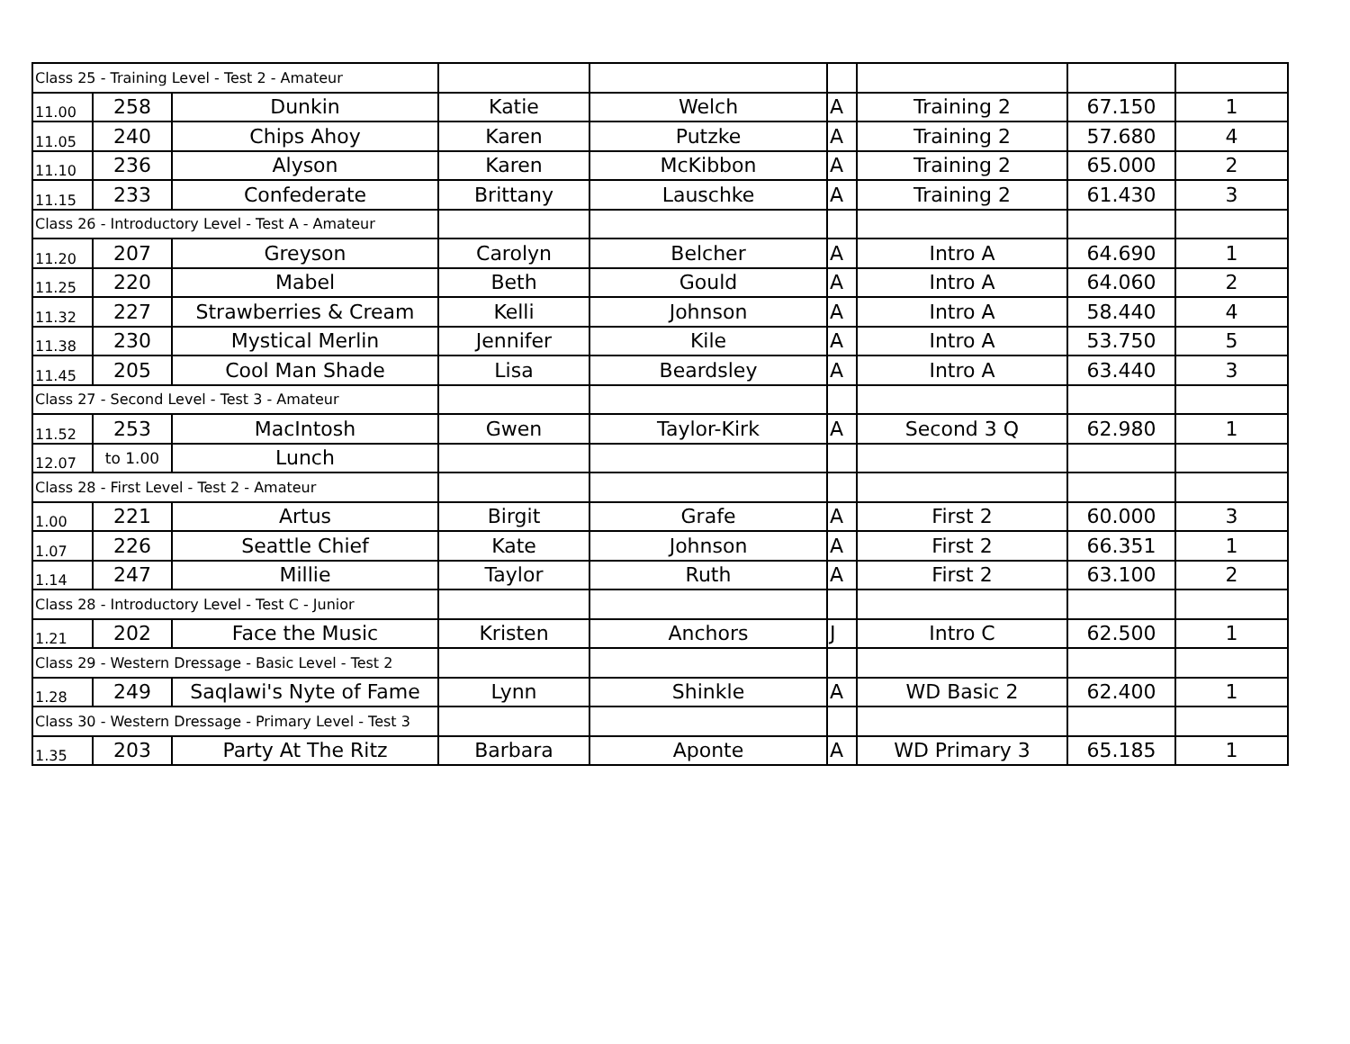| Class 25 - Training Level - Test 2 - Amateur | | | | | | | | |
| 11.00 | 258 | Dunkin | Katie | Welch | A | Training 2 | 67.150 | 1 |
| 11.05 | 240 | Chips Ahoy | Karen | Putzke | A | Training 2 | 57.680 | 4 |
| 11.10 | 236 | Alyson | Karen | McKibbon | A | Training 2 | 65.000 | 2 |
| 11.15 | 233 | Confederate | Brittany | Lauschke | A | Training 2 | 61.430 | 3 |
| Class 26 - Introductory Level - Test A - Amateur | | | | | | | | |
| 11.20 | 207 | Greyson | Carolyn | Belcher | A | Intro A | 64.690 | 1 |
| 11.25 | 220 | Mabel | Beth | Gould | A | Intro A | 64.060 | 2 |
| 11.32 | 227 | Strawberries & Cream | Kelli | Johnson | A | Intro A | 58.440 | 4 |
| 11.38 | 230 | Mystical Merlin | Jennifer | Kile | A | Intro A | 53.750 | 5 |
| 11.45 | 205 | Cool Man Shade | Lisa | Beardsley | A | Intro A | 63.440 | 3 |
| Class 27 - Second Level - Test 3 - Amateur | | | | | | | | |
| 11.52 | 253 | MacIntosh | Gwen | Taylor-Kirk | A | Second 3 Q | 62.980 | 1 |
| 12.07 | to 1.00 | Lunch | | | | | | |
| Class 28 - First Level - Test 2 - Amateur | | | | | | | | |
| 1.00 | 221 | Artus | Birgit | Grafe | A | First 2 | 60.000 | 3 |
| 1.07 | 226 | Seattle Chief | Kate | Johnson | A | First 2 | 66.351 | 1 |
| 1.14 | 247 | Millie | Taylor | Ruth | A | First 2 | 63.100 | 2 |
| Class 28 - Introductory Level - Test C - Junior | | | | | | | | |
| 1.21 | 202 | Face the Music | Kristen | Anchors | J | Intro C | 62.500 | 1 |
| Class 29 - Western Dressage - Basic Level - Test 2 | | | | | | | | |
| 1.28 | 249 | Saqlawi's Nyte of Fame | Lynn | Shinkle | A | WD Basic 2 | 62.400 | 1 |
| Class 30 - Western Dressage - Primary Level - Test 3 | | | | | | | | |
| 1.35 | 203 | Party At The Ritz | Barbara | Aponte | A | WD Primary 3 | 65.185 | 1 |